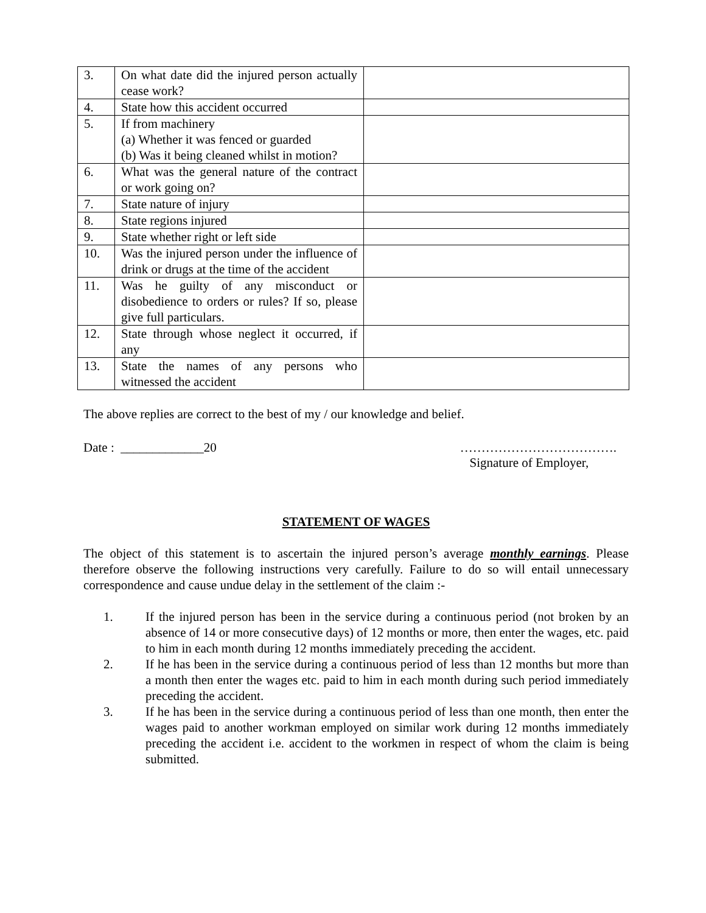| 3. | On what date did the injured person actually cease work? | |
| 4. | State how this accident occurred | |
| 5. | If from machinery (a) Whether it was fenced or guarded (b) Was it being cleaned whilst in motion? | |
| 6. | What was the general nature of the contract or work going on? | |
| 7. | State nature of injury | |
| 8. | State regions injured | |
| 9. | State whether right or left side | |
| 10. | Was the injured person under the influence of drink or drugs at the time of the accident | |
| 11. | Was he guilty of any misconduct or disobedience to orders or rules? If so, please give full particulars. | |
| 12. | State through whose neglect it occurred, if any | |
| 13. | State the names of any persons who witnessed the accident | |
The above replies are correct to the best of my / our knowledge and belief.
Date : _____________20 ……………………………….
Signature of Employer,
STATEMENT OF WAGES
The object of this statement is to ascertain the injured person’s average monthly earnings. Please therefore observe the following instructions very carefully. Failure to do so will entail unnecessary correspondence and cause undue delay in the settlement of the claim :-
1. If the injured person has been in the service during a continuous period (not broken by an absence of 14 or more consecutive days) of 12 months or more, then enter the wages, etc. paid to him in each month during 12 months immediately preceding the accident.
2. If he has been in the service during a continuous period of less than 12 months but more than a month then enter the wages etc. paid to him in each month during such period immediately preceding the accident.
3. If he has been in the service during a continuous period of less than one month, then enter the wages paid to another workman employed on similar work during 12 months immediately preceding the accident i.e. accident to the workmen in respect of whom the claim is being submitted.